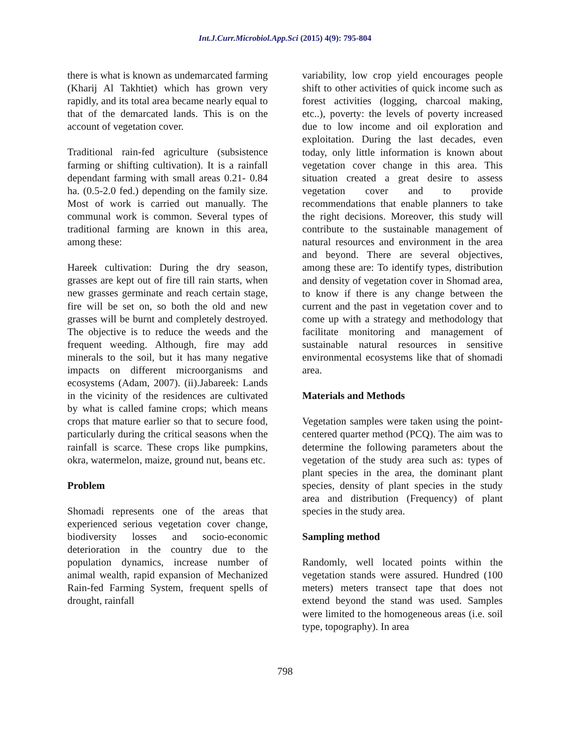Int.J.Curr.Microbiol.App.Sci (2015) 4(9): 795-804
there is what is known as undemarcated farming (Kharij Al Takhtiet) which has grown very rapidly, and its total area became nearly equal to that of the demarcated lands. This is on the account of vegetation cover.
Traditional rain-fed agriculture (subsistence farming or shifting cultivation). It is a rainfall dependant farming with small areas 0.21- 0.84 ha. (0.5-2.0 fed.) depending on the family size. Most of work is carried out manually. The communal work is common. Several types of traditional farming are known in this area, among these:
Hareek cultivation: During the dry season, grasses are kept out of fire till rain starts, when new grasses germinate and reach certain stage, fire will be set on, so both the old and new grasses will be burnt and completely destroyed. The objective is to reduce the weeds and the frequent weeding. Although, fire may add minerals to the soil, but it has many negative impacts on different microorganisms and ecosystems (Adam, 2007). (ii).Jabareek: Lands in the vicinity of the residences are cultivated by what is called famine crops; which means crops that mature earlier so that to secure food, particularly during the critical seasons when the rainfall is scarce. These crops like pumpkins, okra, watermelon, maize, ground nut, beans etc.
Problem
Shomadi represents one of the areas that experienced serious vegetation cover change, biodiversity losses and socio-economic deterioration in the country due to the population dynamics, increase number of animal wealth, rapid expansion of Mechanized Rain-fed Farming System, frequent spells of drought, rainfall
variability, low crop yield encourages people shift to other activities of quick income such as forest activities (logging, charcoal making, etc..), poverty: the levels of poverty increased due to low income and oil exploration and exploitation. During the last decades, even today, only little information is known about vegetation cover change in this area. This situation created a great desire to assess vegetation cover and to provide recommendations that enable planners to take the right decisions. Moreover, this study will contribute to the sustainable management of natural resources and environment in the area and beyond. There are several objectives, among these are: To identify types, distribution and density of vegetation cover in Shomad area, to know if there is any change between the current and the past in vegetation cover and to come up with a strategy and methodology that facilitate monitoring and management of sustainable natural resources in sensitive environmental ecosystems like that of shomadi area.
Materials and Methods
Vegetation samples were taken using the point-centered quarter method (PCQ). The aim was to determine the following parameters about the vegetation of the study area such as: types of plant species in the area, the dominant plant species, density of plant species in the study area and distribution (Frequency) of plant species in the study area.
Sampling method
Randomly, well located points within the vegetation stands were assured. Hundred (100 meters) meters transect tape that does not extend beyond the stand was used. Samples were limited to the homogeneous areas (i.e. soil type, topography). In area
798